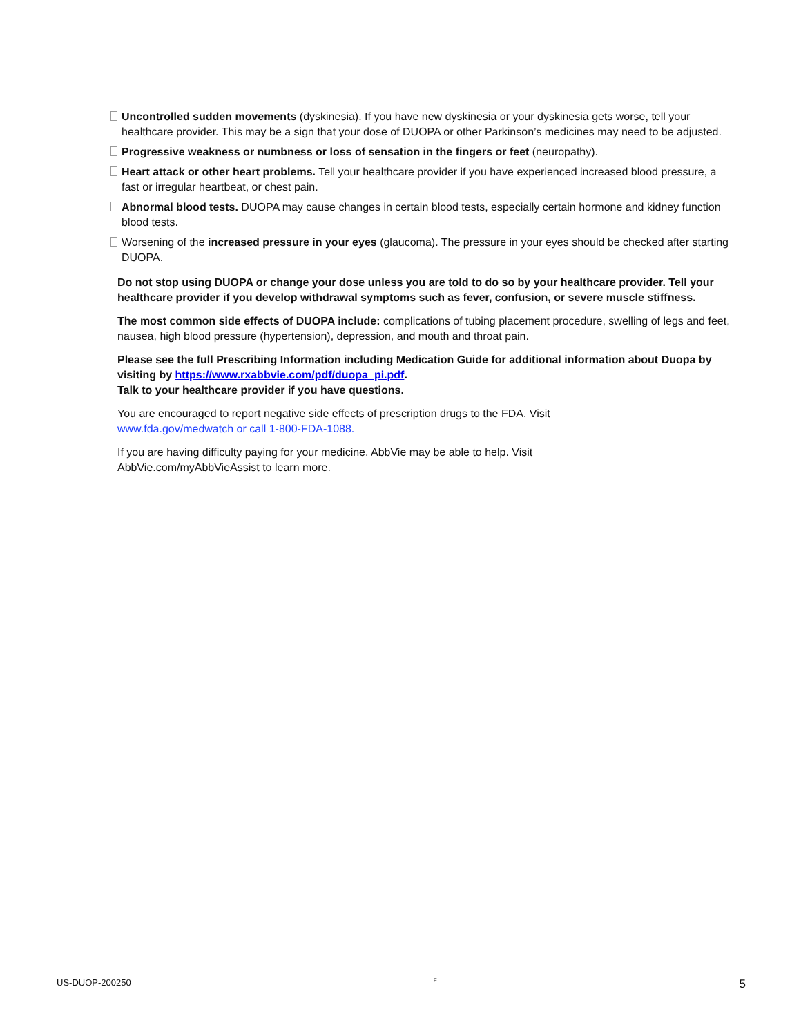Uncontrolled sudden movements (dyskinesia). If you have new dyskinesia or your dyskinesia gets worse, tell your healthcare provider. This may be a sign that your dose of DUOPA or other Parkinson’s medicines may need to be adjusted.
Progressive weakness or numbness or loss of sensation in the fingers or feet (neuropathy).
Heart attack or other heart problems. Tell your healthcare provider if you have experienced increased blood pressure, a fast or irregular heartbeat, or chest pain.
Abnormal blood tests. DUOPA may cause changes in certain blood tests, especially certain hormone and kidney function blood tests.
Worsening of the increased pressure in your eyes (glaucoma). The pressure in your eyes should be checked after starting DUOPA.
Do not stop using DUOPA or change your dose unless you are told to do so by your healthcare provider. Tell your healthcare provider if you develop withdrawal symptoms such as fever, confusion, or severe muscle stiffness.
The most common side effects of DUOPA include: complications of tubing placement procedure, swelling of legs and feet, nausea, high blood pressure (hypertension), depression, and mouth and throat pain.
Please see the full Prescribing Information including Medication Guide for additional information about Duopa by visiting by https://www.rxabbvie.com/pdf/duopa_pi.pdf.
Talk to your healthcare provider if you have questions.
You are encouraged to report negative side effects of prescription drugs to the FDA. Visit
www.fda.gov/medwatch or call 1-800-FDA-1088.
If you are having difficulty paying for your medicine, AbbVie may be able to help. Visit
AbbVie.com/myAbbVieAssist to learn more.
US-DUOP-200250 F 5